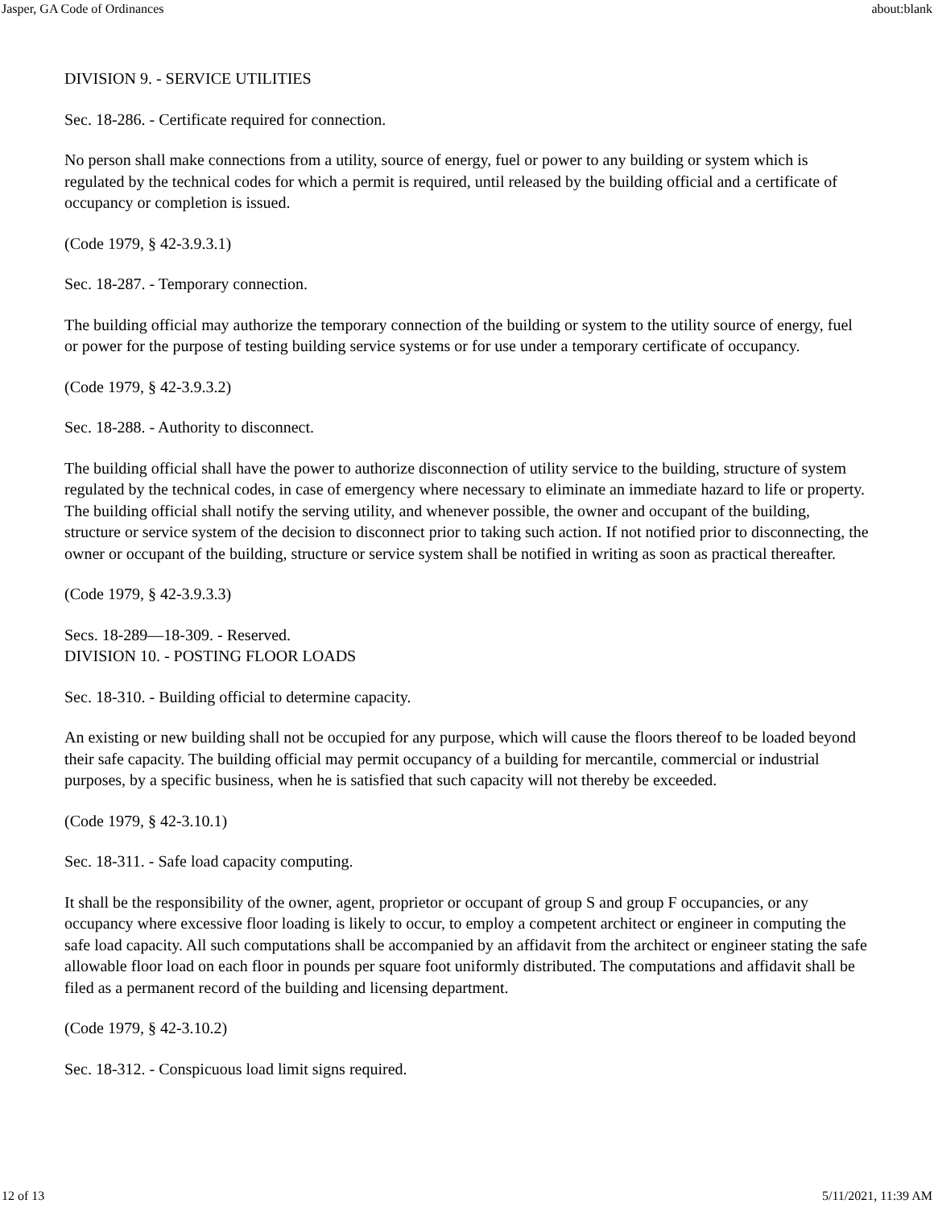Jasper, GA Code of Ordinances about:blank
DIVISION 9. - SERVICE UTILITIES
Sec. 18-286. - Certificate required for connection.
No person shall make connections from a utility, source of energy, fuel or power to any building or system which is regulated by the technical codes for which a permit is required, until released by the building official and a certificate of occupancy or completion is issued.
(Code 1979, § 42-3.9.3.1)
Sec. 18-287. - Temporary connection.
The building official may authorize the temporary connection of the building or system to the utility source of energy, fuel or power for the purpose of testing building service systems or for use under a temporary certificate of occupancy.
(Code 1979, § 42-3.9.3.2)
Sec. 18-288. - Authority to disconnect.
The building official shall have the power to authorize disconnection of utility service to the building, structure of system regulated by the technical codes, in case of emergency where necessary to eliminate an immediate hazard to life or property. The building official shall notify the serving utility, and whenever possible, the owner and occupant of the building, structure or service system of the decision to disconnect prior to taking such action. If not notified prior to disconnecting, the owner or occupant of the building, structure or service system shall be notified in writing as soon as practical thereafter.
(Code 1979, § 42-3.9.3.3)
Secs. 18-289—18-309. - Reserved.
DIVISION 10. - POSTING FLOOR LOADS
Sec. 18-310. - Building official to determine capacity.
An existing or new building shall not be occupied for any purpose, which will cause the floors thereof to be loaded beyond their safe capacity. The building official may permit occupancy of a building for mercantile, commercial or industrial purposes, by a specific business, when he is satisfied that such capacity will not thereby be exceeded.
(Code 1979, § 42-3.10.1)
Sec. 18-311. - Safe load capacity computing.
It shall be the responsibility of the owner, agent, proprietor or occupant of group S and group F occupancies, or any occupancy where excessive floor loading is likely to occur, to employ a competent architect or engineer in computing the safe load capacity. All such computations shall be accompanied by an affidavit from the architect or engineer stating the safe allowable floor load on each floor in pounds per square foot uniformly distributed. The computations and affidavit shall be filed as a permanent record of the building and licensing department.
(Code 1979, § 42-3.10.2)
Sec. 18-312. - Conspicuous load limit signs required.
12 of 13 5/11/2021, 11:39 AM